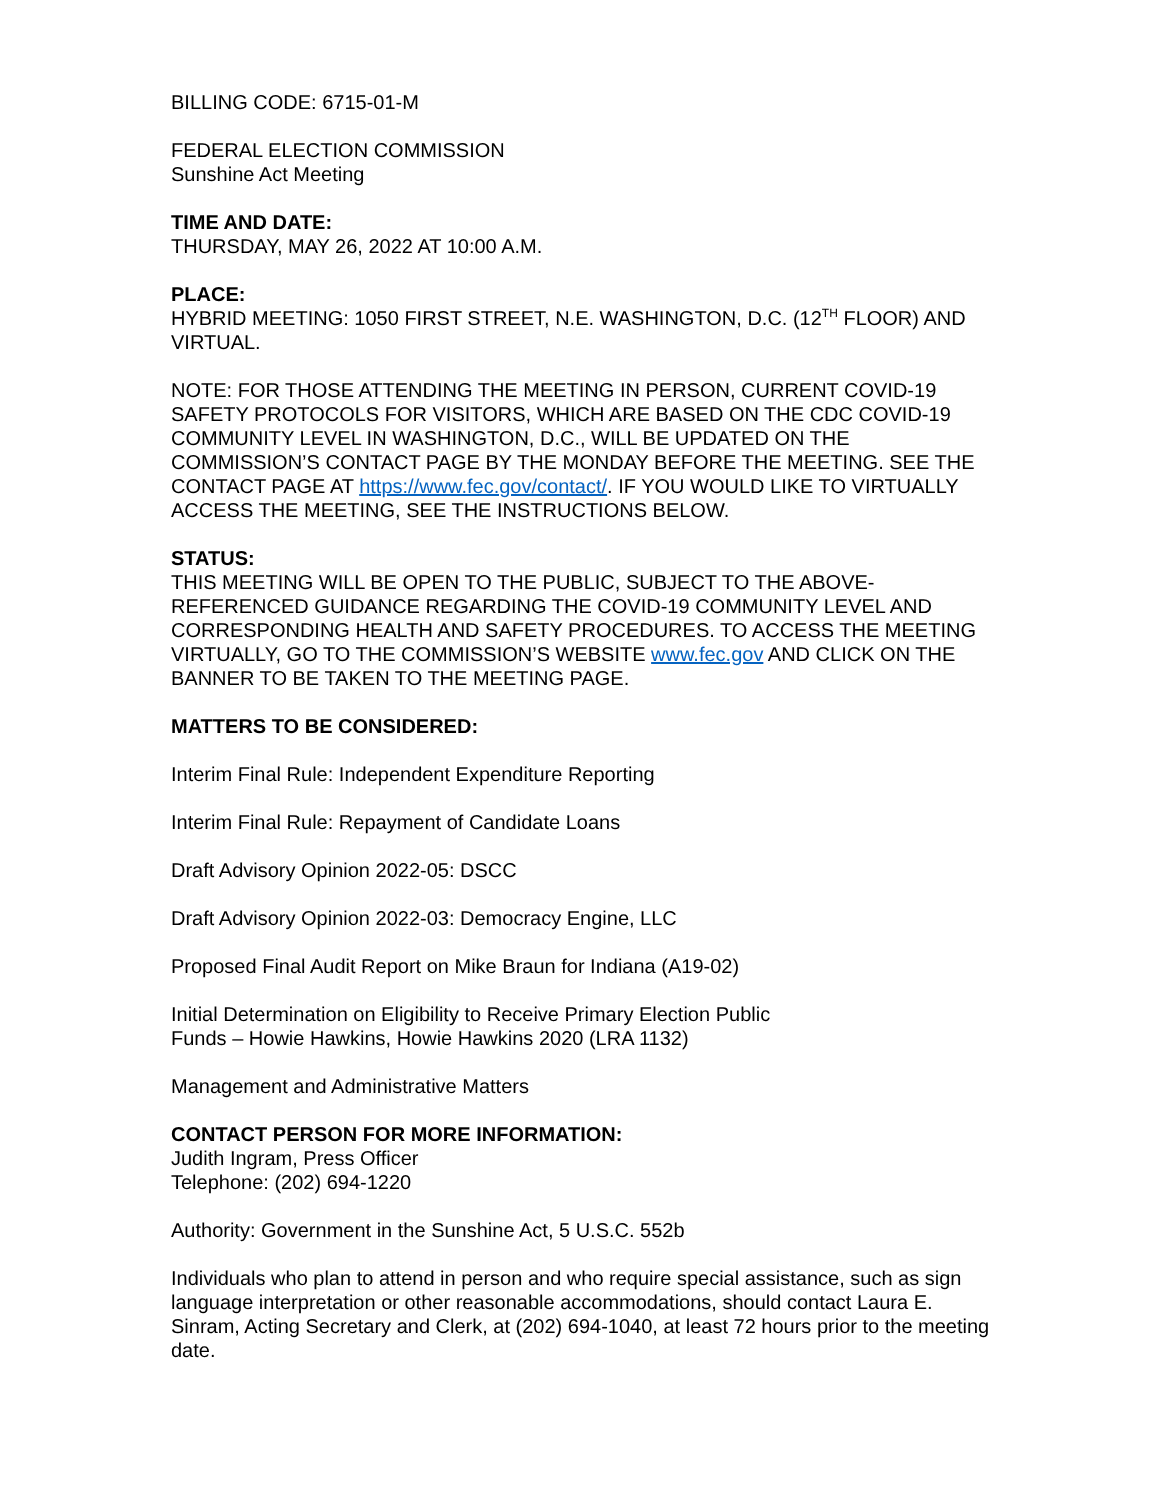BILLING CODE: 6715-01-M
FEDERAL ELECTION COMMISSION
Sunshine Act Meeting
TIME AND DATE:
THURSDAY, MAY 26, 2022 AT 10:00 A.M.
PLACE:
HYBRID MEETING: 1050 FIRST STREET, N.E. WASHINGTON, D.C. (12<sup>TH</sup> FLOOR) AND VIRTUAL.
NOTE: FOR THOSE ATTENDING THE MEETING IN PERSON, CURRENT COVID-19 SAFETY PROTOCOLS FOR VISITORS, WHICH ARE BASED ON THE CDC COVID-19 COMMUNITY LEVEL IN WASHINGTON, D.C., WILL BE UPDATED ON THE COMMISSION’S CONTACT PAGE BY THE MONDAY BEFORE THE MEETING. SEE THE CONTACT PAGE AT https://www.fec.gov/contact/. IF YOU WOULD LIKE TO VIRTUALLY ACCESS THE MEETING, SEE THE INSTRUCTIONS BELOW.
STATUS:
THIS MEETING WILL BE OPEN TO THE PUBLIC, SUBJECT TO THE ABOVE-REFERENCED GUIDANCE REGARDING THE COVID-19 COMMUNITY LEVEL AND CORRESPONDING HEALTH AND SAFETY PROCEDURES. TO ACCESS THE MEETING VIRTUALLY, GO TO THE COMMISSION’S WEBSITE www.fec.gov AND CLICK ON THE BANNER TO BE TAKEN TO THE MEETING PAGE.
MATTERS TO BE CONSIDERED:
Interim Final Rule: Independent Expenditure Reporting
Interim Final Rule: Repayment of Candidate Loans
Draft Advisory Opinion 2022-05: DSCC
Draft Advisory Opinion 2022-03: Democracy Engine, LLC
Proposed Final Audit Report on Mike Braun for Indiana (A19-02)
Initial Determination on Eligibility to Receive Primary Election Public
Funds – Howie Hawkins, Howie Hawkins 2020 (LRA 1132)
Management and Administrative Matters
CONTACT PERSON FOR MORE INFORMATION:
Judith Ingram, Press Officer
Telephone: (202) 694-1220
Authority: Government in the Sunshine Act, 5 U.S.C. 552b
Individuals who plan to attend in person and who require special assistance, such as sign language interpretation or other reasonable accommodations, should contact Laura E. Sinram, Acting Secretary and Clerk, at (202) 694-1040, at least 72 hours prior to the meeting date.